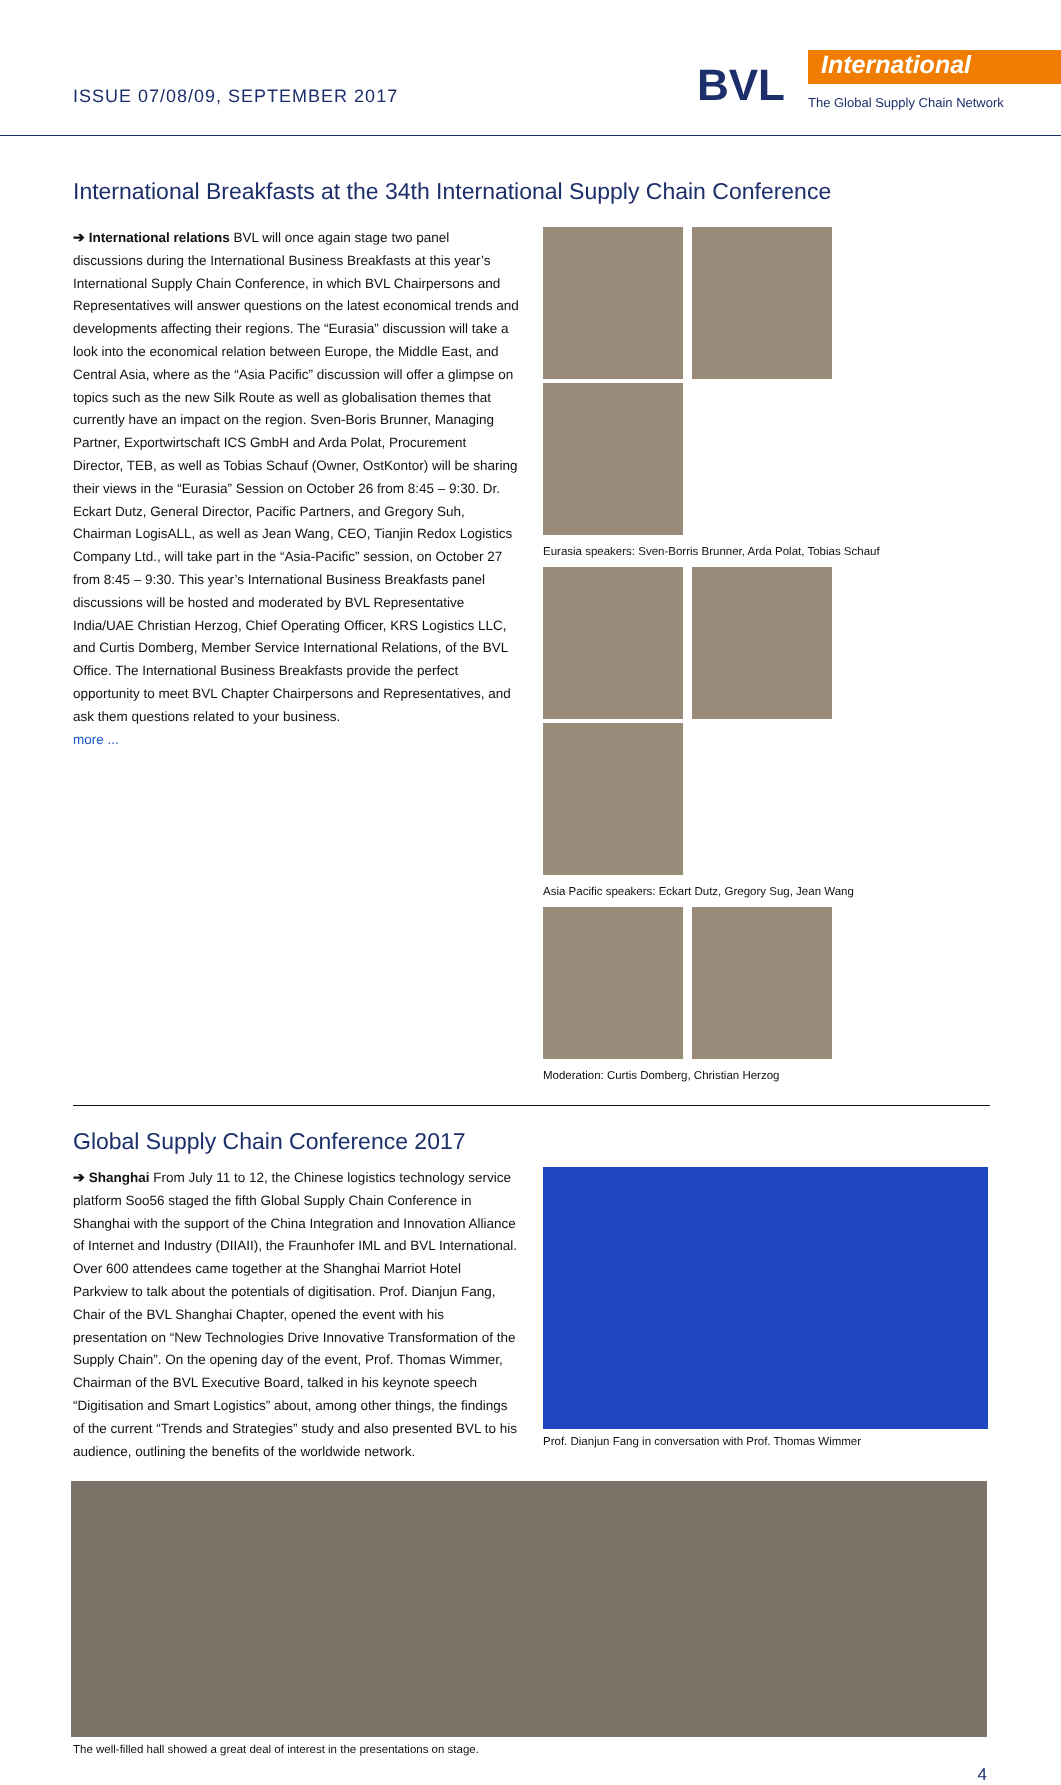ISSUE 07/08/09, SEPTEMBER 2017 BVL International
The Global Supply Chain Network
International Breakfasts at the 34th International Supply Chain Conference
➔ International relations BVL will once again stage two panel discussions during the International Business Breakfasts at this year’s International Supply Chain Conference, in which BVL Chairpersons and Representatives will answer questions on the latest economical trends and developments affecting their regions. The “Eurasia” discussion will take a look into the economical relation between Europe, the Middle East, and Central Asia, where as the “Asia Pacific” discussion will offer a glimpse on topics such as the new Silk Route as well as globalisation themes that currently have an impact on the region. Sven-Boris Brunner, Managing Partner, Exportwirtschaft ICS GmbH and Arda Polat, Procurement Director, TEB, as well as Tobias Schauf (Owner, OstKontor) will be sharing their views in the “Eurasia” Session on October 26 from 8:45 – 9:30. Dr. Eckart Dutz, General Director, Pacific Partners, and Gregory Suh, Chairman LogisALL, as well as Jean Wang, CEO, Tianjin Redox Logistics Company Ltd., will take part in the “Asia-Pacific” session, on October 27 from 8:45 – 9:30. This year’s International Business Breakfasts panel discussions will be hosted and moderated by BVL Representative India/UAE Christian Herzog, Chief Operating Officer, KRS Logistics LLC, and Curtis Domberg, Member Service International Relations, of the BVL Office. The International Business Breakfasts provide the perfect opportunity to meet BVL Chapter Chairpersons and Representatives, and ask them questions related to your business.
more ...
Eurasia speakers: Sven-Borris Brunner, Arda Polat, Tobias Schauf
Asia Pacific speakers: Eckart Dutz, Gregory Sug, Jean Wang
Moderation: Curtis Domberg, Christian Herzog
Global Supply Chain Conference 2017
➔ Shanghai From July 11 to 12, the Chinese logistics technology service platform Soo56 staged the fifth Global Supply Chain Conference in Shanghai with the support of the China Integration and Innovation Alliance of Internet and Industry (DIIAII), the Fraunhofer IML and BVL International. Over 600 attendees came together at the Shanghai Marriot Hotel Parkview to talk about the potentials of digitisation. Prof. Dianjun Fang, Chair of the BVL Shanghai Chapter, opened the event with his presentation on “New Technologies Drive Innovative Transformation of the Supply Chain”. On the opening day of the event, Prof. Thomas Wimmer, Chairman of the BVL Executive Board, talked in his keynote speech “Digitisation and Smart Logistics” about, among other things, the findings of the current “Trends and Strategies” study and also presented BVL to his audience, outlining the benefits of the worldwide network.
Prof. Dianjun Fang in conversation with Prof. Thomas Wimmer
The well-filled hall showed a great deal of interest in the presentations on stage.
4